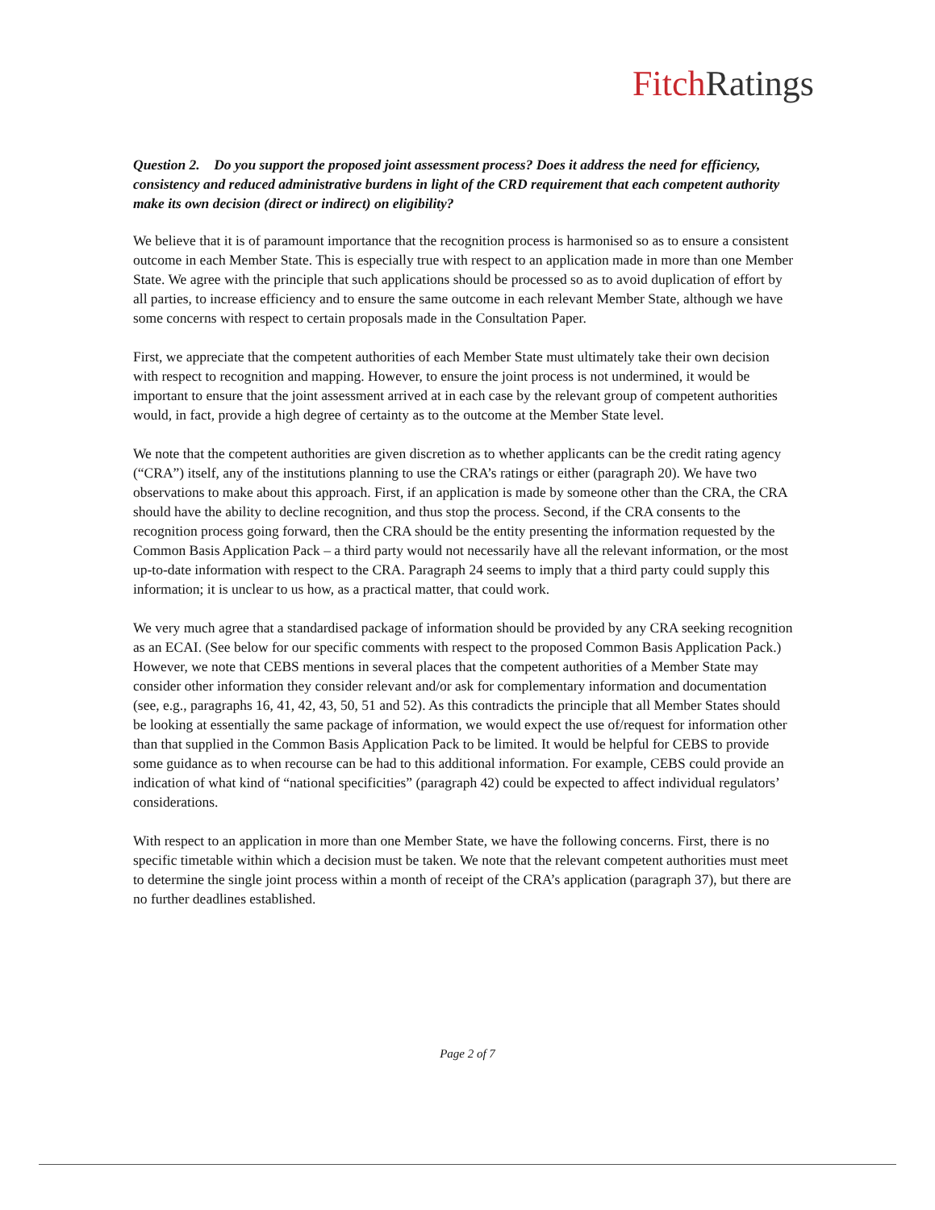Fitch Ratings
Question 2. Do you support the proposed joint assessment process? Does it address the need for efficiency, consistency and reduced administrative burdens in light of the CRD requirement that each competent authority make its own decision (direct or indirect) on eligibility?
We believe that it is of paramount importance that the recognition process is harmonised so as to ensure a consistent outcome in each Member State. This is especially true with respect to an application made in more than one Member State. We agree with the principle that such applications should be processed so as to avoid duplication of effort by all parties, to increase efficiency and to ensure the same outcome in each relevant Member State, although we have some concerns with respect to certain proposals made in the Consultation Paper.
First, we appreciate that the competent authorities of each Member State must ultimately take their own decision with respect to recognition and mapping. However, to ensure the joint process is not undermined, it would be important to ensure that the joint assessment arrived at in each case by the relevant group of competent authorities would, in fact, provide a high degree of certainty as to the outcome at the Member State level.
We note that the competent authorities are given discretion as to whether applicants can be the credit rating agency (“CRA”) itself, any of the institutions planning to use the CRA’s ratings or either (paragraph 20). We have two observations to make about this approach. First, if an application is made by someone other than the CRA, the CRA should have the ability to decline recognition, and thus stop the process. Second, if the CRA consents to the recognition process going forward, then the CRA should be the entity presenting the information requested by the Common Basis Application Pack – a third party would not necessarily have all the relevant information, or the most up-to-date information with respect to the CRA. Paragraph 24 seems to imply that a third party could supply this information; it is unclear to us how, as a practical matter, that could work.
We very much agree that a standardised package of information should be provided by any CRA seeking recognition as an ECAI. (See below for our specific comments with respect to the proposed Common Basis Application Pack.) However, we note that CEBS mentions in several places that the competent authorities of a Member State may consider other information they consider relevant and/or ask for complementary information and documentation (see, e.g., paragraphs 16, 41, 42, 43, 50, 51 and 52). As this contradicts the principle that all Member States should be looking at essentially the same package of information, we would expect the use of/request for information other than that supplied in the Common Basis Application Pack to be limited. It would be helpful for CEBS to provide some guidance as to when recourse can be had to this additional information. For example, CEBS could provide an indication of what kind of “national specificities” (paragraph 42) could be expected to affect individual regulators’ considerations.
With respect to an application in more than one Member State, we have the following concerns. First, there is no specific timetable within which a decision must be taken. We note that the relevant competent authorities must meet to determine the single joint process within a month of receipt of the CRA’s application (paragraph 37), but there are no further deadlines established.
Page 2 of 7